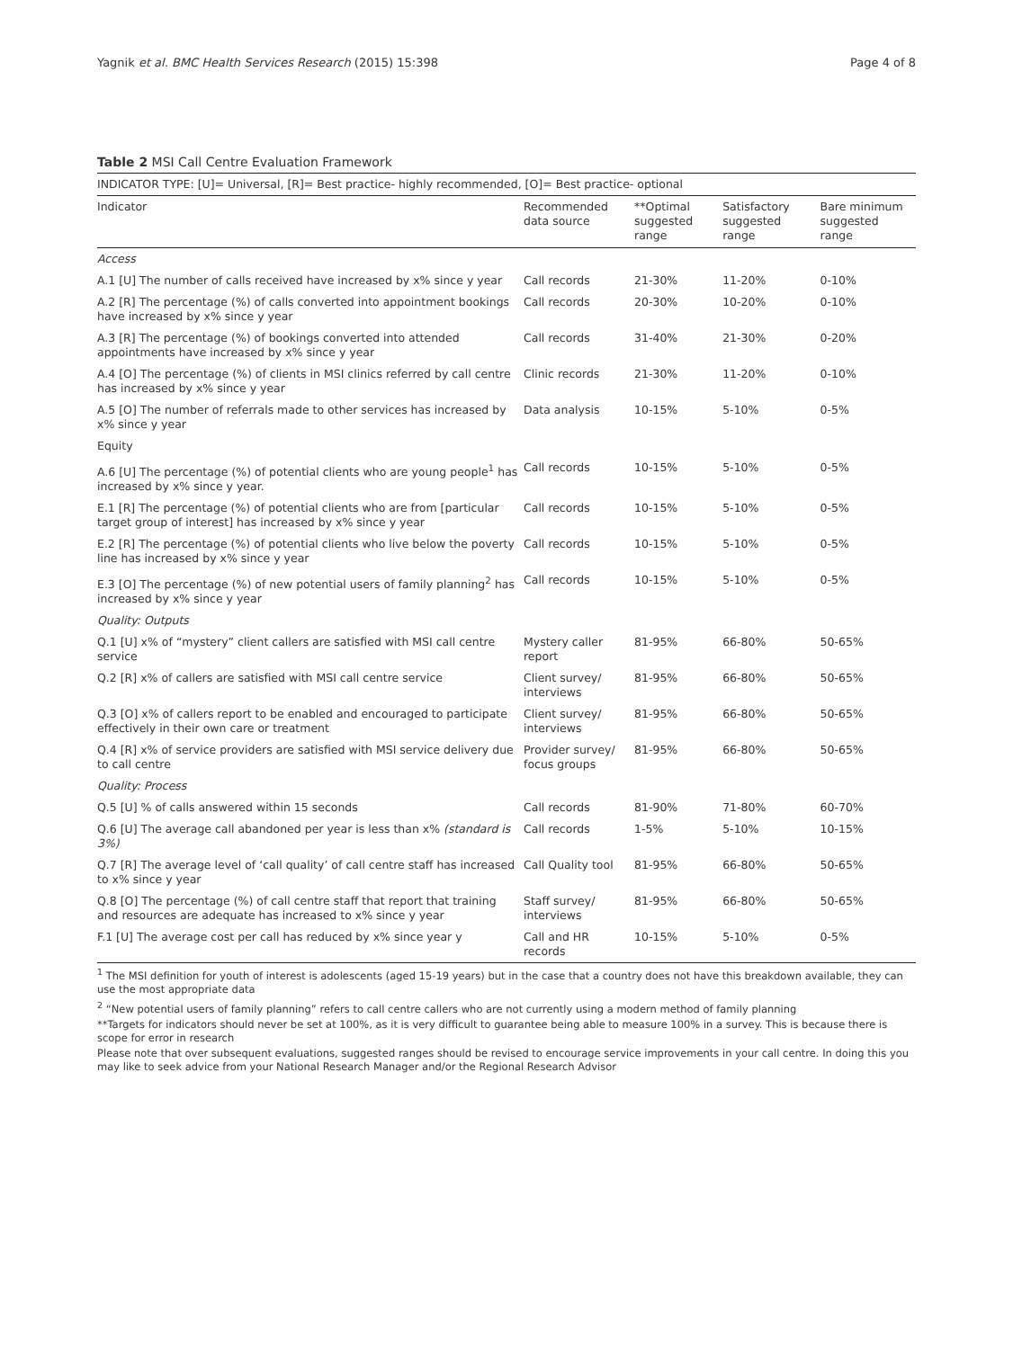Yagnik et al. BMC Health Services Research (2015) 15:398 Page 4 of 8
Table 2 MSI Call Centre Evaluation Framework
| INDICATOR TYPE: [U]= Universal, [R]= Best practice- highly recommended, [O]= Best practice- optional | | | | |
| Indicator | Recommended data source | **Optimal suggested range | Satisfactory suggested range | Bare minimum suggested range |
| Access | | | | |
| A.1 [U] The number of calls received have increased by x% since y year | Call records | 21-30% | 11-20% | 0-10% |
| A.2 [R] The percentage (%) of calls converted into appointment bookings have increased by x% since y year | Call records | 20-30% | 10-20% | 0-10% |
| A.3 [R] The percentage (%) of bookings converted into attended appointments have increased by x% since y year | Call records | 31-40% | 21-30% | 0-20% |
| A.4 [O] The percentage (%) of clients in MSI clinics referred by call centre has increased by x% since y year | Clinic records | 21-30% | 11-20% | 0-10% |
| A.5 [O] The number of referrals made to other services has increased by x% since y year | Data analysis | 10-15% | 5-10% | 0-5% |
| Equity | | | | |
| A.6 [U] The percentage (%) of potential clients who are young people<sup>1</sup> has increased by x% since y year. | Call records | 10-15% | 5-10% | 0-5% |
| E.1 [R] The percentage (%) of potential clients who are from [particular target group of interest] has increased by x% since y year | Call records | 10-15% | 5-10% | 0-5% |
| E.2 [R] The percentage (%) of potential clients who live below the poverty line has increased by x% since y year | Call records | 10-15% | 5-10% | 0-5% |
| E.3 [O] The percentage (%) of new potential users of family planning<sup>2</sup> has increased by x% since y year | Call records | 10-15% | 5-10% | 0-5% |
| Quality: Outputs | | | | |
| Q.1 [U] x% of “mystery” client callers are satisfied with MSI call centre service | Mystery caller report | 81-95% | 66-80% | 50-65% |
| Q.2 [R] x% of callers are satisfied with MSI call centre service | Client survey/ interviews | 81-95% | 66-80% | 50-65% |
| Q.3 [O] x% of callers report to be enabled and encouraged to participate effectively in their own care or treatment | Client survey/ interviews | 81-95% | 66-80% | 50-65% |
| Q.4 [R] x% of service providers are satisfied with MSI service delivery due to call centre | Provider survey/ focus groups | 81-95% | 66-80% | 50-65% |
| Quality: Process | | | | |
| Q.5 [U] % of calls answered within 15 seconds | Call records | 81-90% | 71-80% | 60-70% |
| Q.6 [U] The average call abandoned per year is less than x% (standard is 3%) | Call records | 1-5% | 5-10% | 10-15% |
| Q.7 [R] The average level of ‘call quality’ of call centre staff has increased to x% since y year | Call Quality tool | 81-95% | 66-80% | 50-65% |
| Q.8 [O] The percentage (%) of call centre staff that report that training and resources are adequate has increased to x% since y year | Staff survey/ interviews | 81-95% | 66-80% | 50-65% |
| F.1 [U] The average cost per call has reduced by x% since year y | Call and HR records | 10-15% | 5-10% | 0-5% |
<sup>1</sup> The MSI definition for youth of interest is adolescents (aged 15-19 years) but in the case that a country does not have this breakdown available, they can use the most appropriate data
<sup>2</sup> “New potential users of family planning” refers to call centre callers who are not currently using a modern method of family planning
**Targets for indicators should never be set at 100%, as it is very difficult to guarantee being able to measure 100% in a survey. This is because there is scope for error in research
Please note that over subsequent evaluations, suggested ranges should be revised to encourage service improvements in your call centre. In doing this you may like to seek advice from your National Research Manager and/or the Regional Research Advisor